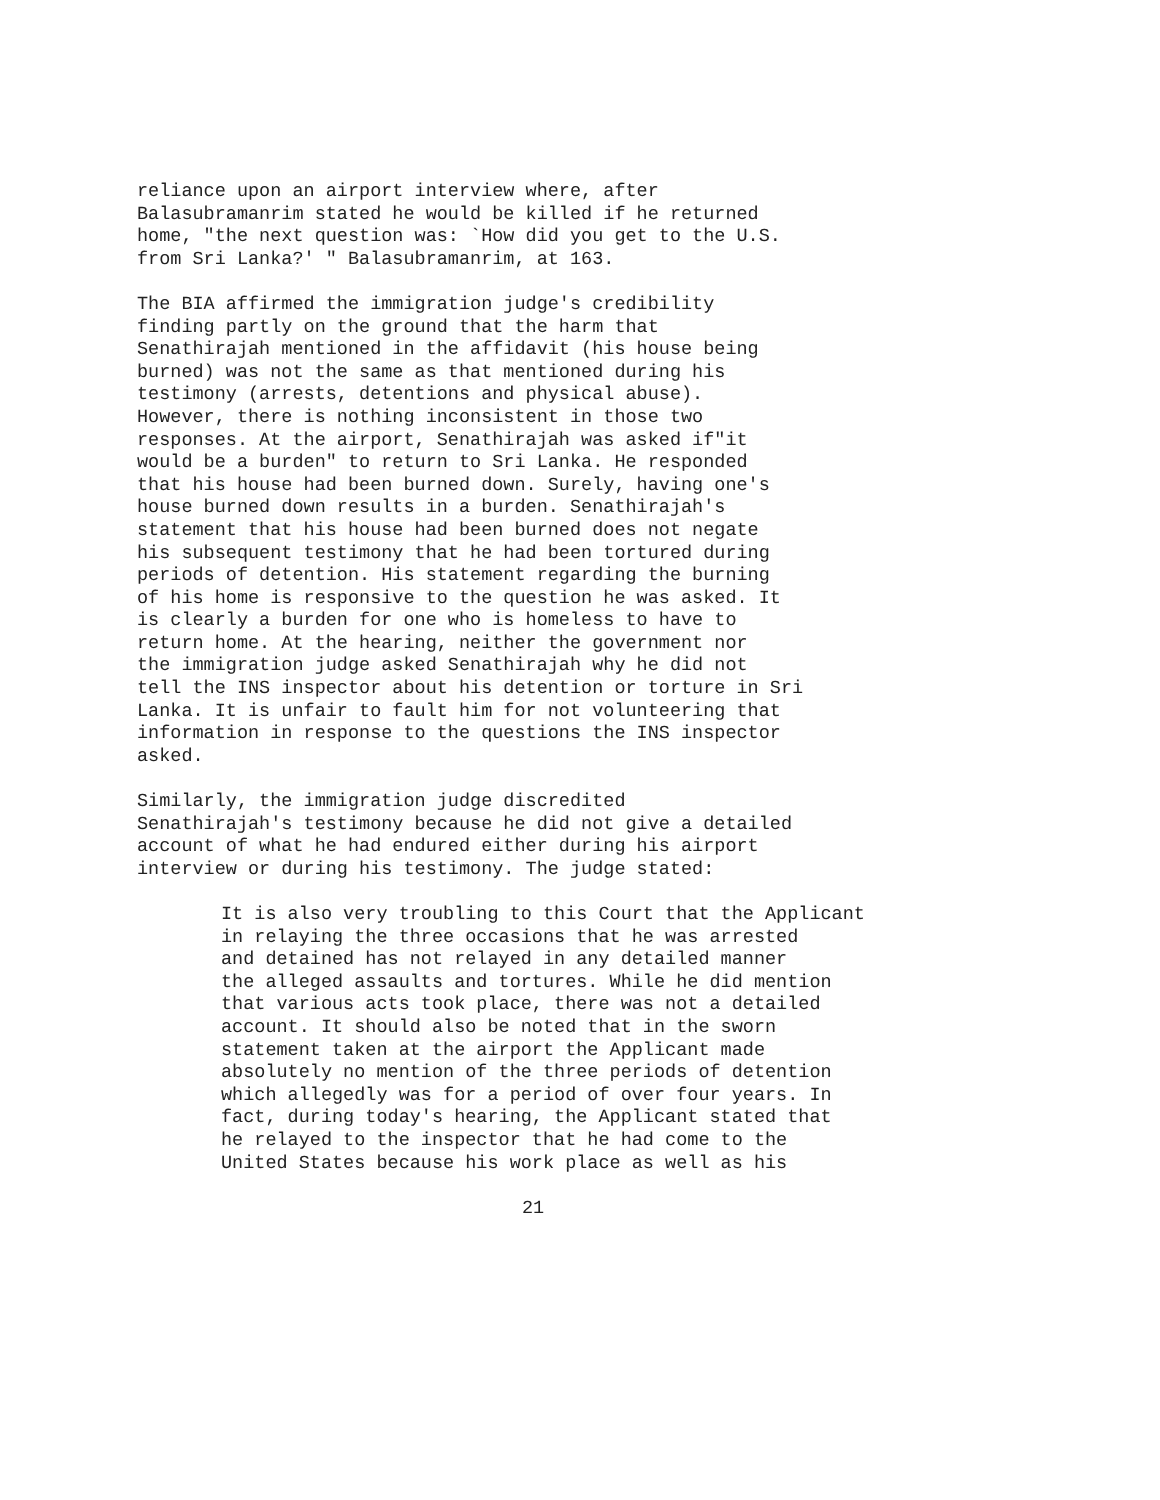reliance upon an airport interview where, after Balasubramanrim stated he would be killed if he returned home, "the next question was: `How did you get to the U.S. from Sri Lanka?' " Balasubramanrim, at 163.
The BIA affirmed the immigration judge's credibility finding partly on the ground that the harm that Senathirajah mentioned in the affidavit (his house being burned) was not the same as that mentioned during his testimony (arrests, detentions and physical abuse). However, there is nothing inconsistent in those two responses. At the airport, Senathirajah was asked if"it would be a burden" to return to Sri Lanka. He responded that his house had been burned down. Surely, having one's house burned down results in a burden. Senathirajah's statement that his house had been burned does not negate his subsequent testimony that he had been tortured during periods of detention. His statement regarding the burning of his home is responsive to the question he was asked. It is clearly a burden for one who is homeless to have to return home. At the hearing, neither the government nor the immigration judge asked Senathirajah why he did not tell the INS inspector about his detention or torture in Sri Lanka. It is unfair to fault him for not volunteering that information in response to the questions the INS inspector asked.
Similarly, the immigration judge discredited Senathirajah's testimony because he did not give a detailed account of what he had endured either during his airport interview or during his testimony. The judge stated:
It is also very troubling to this Court that the Applicant in relaying the three occasions that he was arrested and detained has not relayed in any detailed manner the alleged assaults and tortures. While he did mention that various acts took place, there was not a detailed account. It should also be noted that in the sworn statement taken at the airport the Applicant made absolutely no mention of the three periods of detention which allegedly was for a period of over four years. In fact, during today's hearing, the Applicant stated that he relayed to the inspector that he had come to the United States because his work place as well as his
21